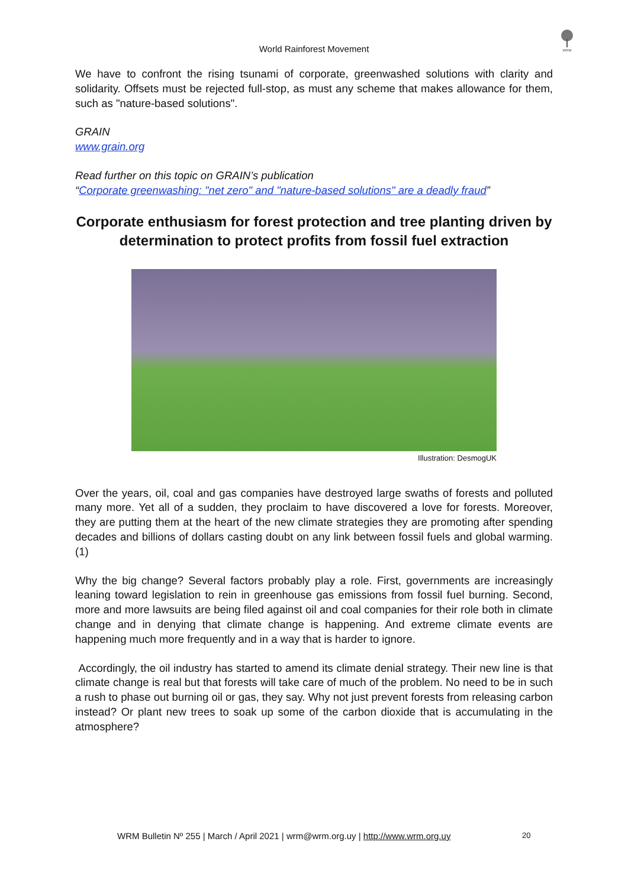WRM
World Rainforest Movement
We have to confront the rising tsunami of corporate, greenwashed solutions with clarity and solidarity. Offsets must be rejected full-stop, as must any scheme that makes allowance for them, such as "nature-based solutions".
GRAIN
www.grain.org
Read further on this topic on GRAIN’s publication
“Corporate greenwashing: "net zero" and "nature-based solutions" are a deadly fraud”
Corporate enthusiasm for forest protection and tree planting driven by determination to protect profits from fossil fuel extraction
Illustration: DesmogUK
Over the years, oil, coal and gas companies have destroyed large swaths of forests and polluted many more. Yet all of a sudden, they proclaim to have discovered a love for forests. Moreover, they are putting them at the heart of the new climate strategies they are promoting after spending decades and billions of dollars casting doubt on any link between fossil fuels and global warming. (1)
Why the big change? Several factors probably play a role. First, governments are increasingly leaning toward legislation to rein in greenhouse gas emissions from fossil fuel burning. Second, more and more lawsuits are being filed against oil and coal companies for their role both in climate change and in denying that climate change is happening. And extreme climate events are happening much more frequently and in a way that is harder to ignore.
Accordingly, the oil industry has started to amend its climate denial strategy. Their new line is that climate change is real but that forests will take care of much of the problem. No need to be in such a rush to phase out burning oil or gas, they say. Why not just prevent forests from releasing carbon instead? Or plant new trees to soak up some of the carbon dioxide that is accumulating in the atmosphere?
WRM Bulletin Nº 255 | March / April 2021 | wrm@wrm.org.uy | http://www.wrm.org.uy 20